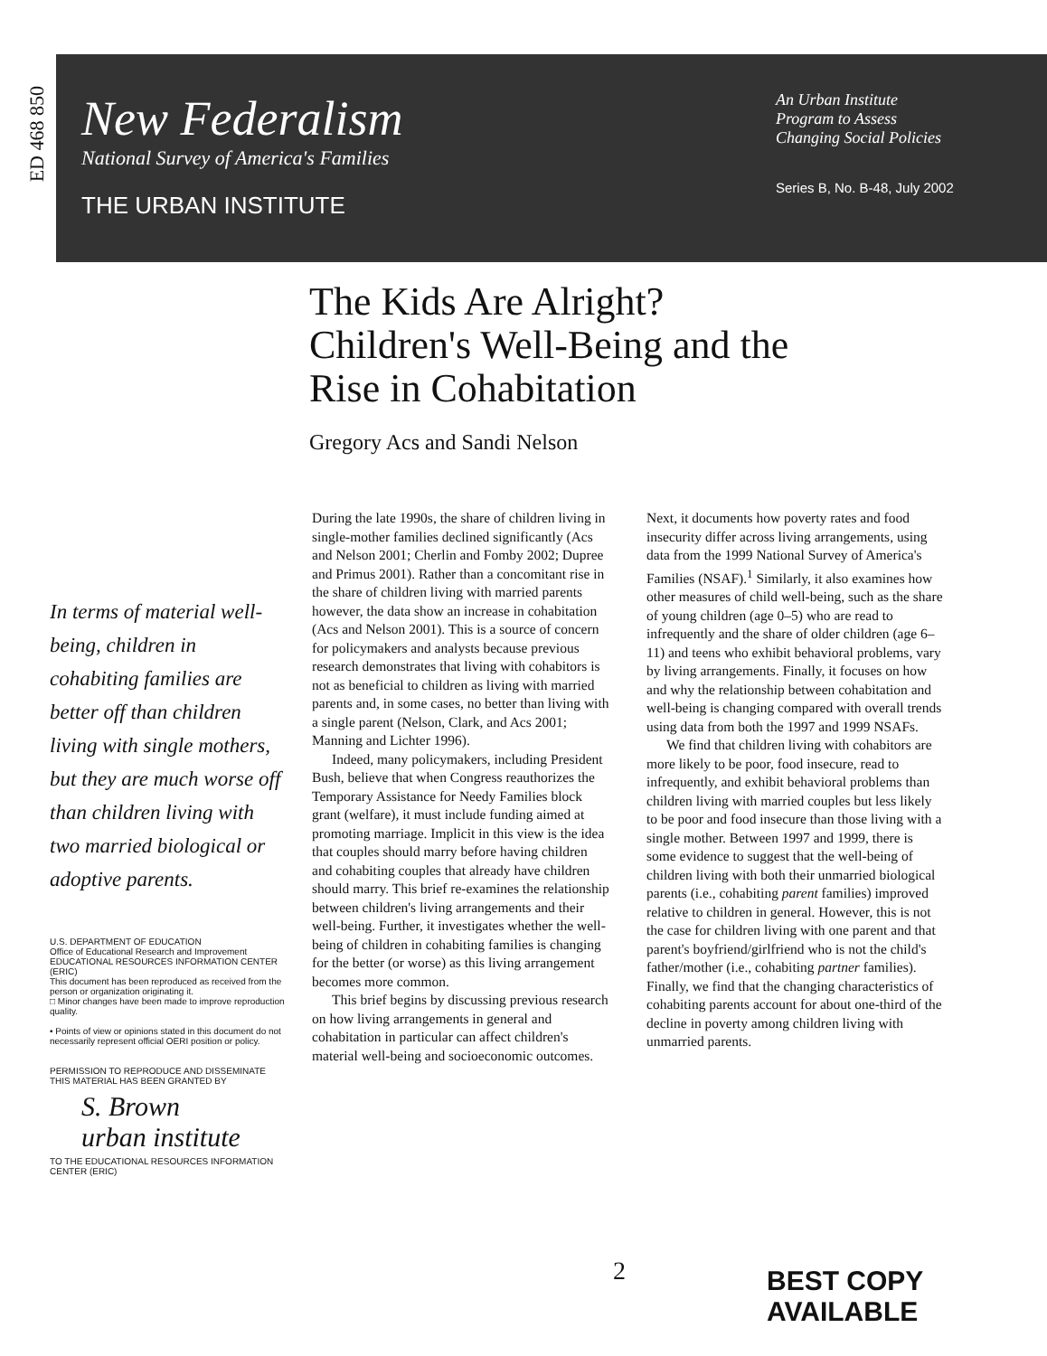ED 468 850
New Federalism
National Survey of America's Families
THE URBAN INSTITUTE
An Urban Institute
Program to Assess
Changing Social Policies
Series B, No. B-48, July 2002
The Kids Are Alright?
Children's Well-Being and the
Rise in Cohabitation
Gregory Acs and Sandi Nelson
In terms of material well-being, children in cohabiting families are better off than children living with single mothers, but they are much worse off than children living with two married biological or adoptive parents.
U.S. DEPARTMENT OF EDUCATION
Office of Educational Research and Improvement
EDUCATIONAL RESOURCES INFORMATION CENTER (ERIC)
This document has been reproduced as received from the person or organization originating it.
□ Minor changes have been made to improve reproduction quality.
• Points of view or opinions stated in this document do not necessarily represent official OERI position or policy.
PERMISSION TO REPRODUCE AND DISSEMINATE THIS MATERIAL HAS BEEN GRANTED BY
S. Brown
urban institute
TO THE EDUCATIONAL RESOURCES INFORMATION CENTER (ERIC)
During the late 1990s, the share of children living in single-mother families declined significantly (Acs and Nelson 2001; Cherlin and Fomby 2002; Dupree and Primus 2001). Rather than a concomitant rise in the share of children living with married parents however, the data show an increase in cohabitation (Acs and Nelson 2001). This is a source of concern for policymakers and analysts because previous research demonstrates that living with cohabitors is not as beneficial to children as living with married parents and, in some cases, no better than living with a single parent (Nelson, Clark, and Acs 2001; Manning and Lichter 1996).
Indeed, many policymakers, including President Bush, believe that when Congress reauthorizes the Temporary Assistance for Needy Families block grant (welfare), it must include funding aimed at promoting marriage. Implicit in this view is the idea that couples should marry before having children and cohabiting couples that already have children should marry. This brief re-examines the relationship between children's living arrangements and their well-being. Further, it investigates whether the well-being of children in cohabiting families is changing for the better (or worse) as this living arrangement becomes more common.
This brief begins by discussing previous research on how living arrangements in general and cohabitation in particular can affect children's material well-being and socioeconomic outcomes. Next, it documents how poverty rates and food insecurity differ across living arrangements, using data from the 1999 National Survey of America's Families (NSAF).<sup>1</sup> Similarly, it also examines how other measures of child well-being, such as the share of young children (age 0–5) who are read to infrequently and the share of older children (age 6–11) and teens who exhibit behavioral problems, vary by living arrangements. Finally, it focuses on how and why the relationship between cohabitation and well-being is changing compared with overall trends using data from both the 1997 and 1999 NSAFs.
We find that children living with cohabitors are more likely to be poor, food insecure, read to infrequently, and exhibit behavioral problems than children living with married couples but less likely to be poor and food insecure than those living with a single mother. Between 1997 and 1999, there is some evidence to suggest that the well-being of children living with both their unmarried biological parents (i.e., cohabiting parent families) improved relative to children in general. However, this is not the case for children living with one parent and that parent's boyfriend/girlfriend who is not the child's father/mother (i.e., cohabiting partner families). Finally, we find that the changing characteristics of cohabiting parents account for about one-third of the decline in poverty among children living with unmarried parents.
2 BEST COPY AVAILABLE